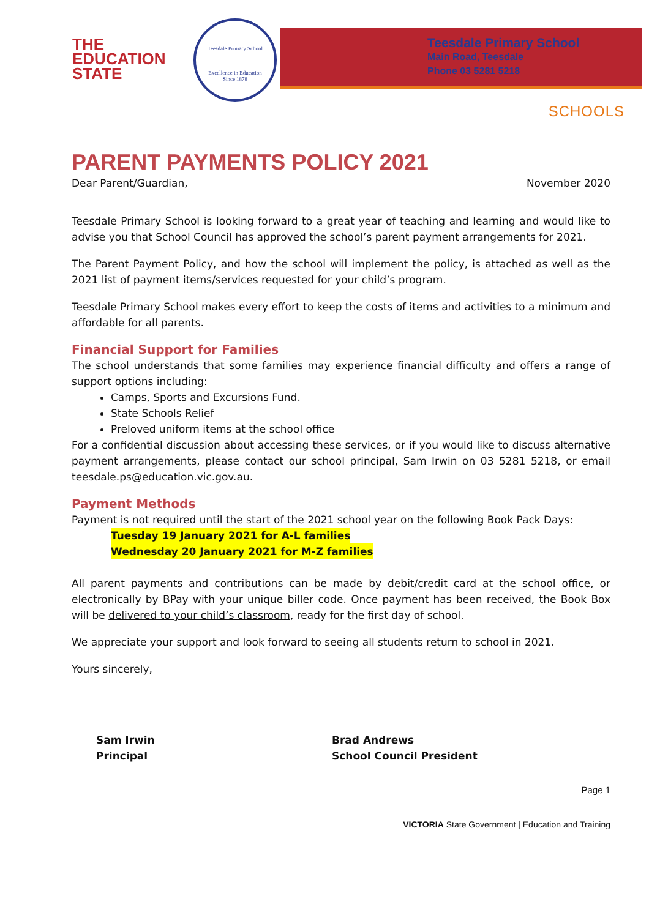THE
EDUCATION
STATE
Teesdale Primary School
Excellence in Education
Since 1878
Teesdale Primary School
Main Road, Teesdale
Phone 03 5281 5218
SCHOOLS
PARENT PAYMENTS POLICY 2021
Dear Parent/Guardian, November 2020
Teesdale Primary School is looking forward to a great year of teaching and learning and would like to advise you that School Council has approved the school’s parent payment arrangements for 2021.
The Parent Payment Policy, and how the school will implement the policy, is attached as well as the 2021 list of payment items/services requested for your child’s program.
Teesdale Primary School makes every effort to keep the costs of items and activities to a minimum and affordable for all parents.
Financial Support for Families
The school understands that some families may experience financial difficulty and offers a range of support options including:
Camps, Sports and Excursions Fund.
State Schools Relief
Preloved uniform items at the school office
For a confidential discussion about accessing these services, or if you would like to discuss alternative payment arrangements, please contact our school principal, Sam Irwin on 03 5281 5218, or email teesdale.ps@education.vic.gov.au.
Payment Methods
Payment is not required until the start of the 2021 school year on the following Book Pack Days:
Tuesday 19 January 2021 for A-L families
Wednesday 20 January 2021 for M-Z families
All parent payments and contributions can be made by debit/credit card at the school office, or electronically by BPay with your unique biller code. Once payment has been received, the Book Box will be delivered to your child’s classroom, ready for the first day of school.
We appreciate your support and look forward to seeing all students return to school in 2021.
Yours sincerely,
Sam Irwin
Principal
Brad Andrews
School Council President
Page 1
VICTORIA State Government | Education and Training